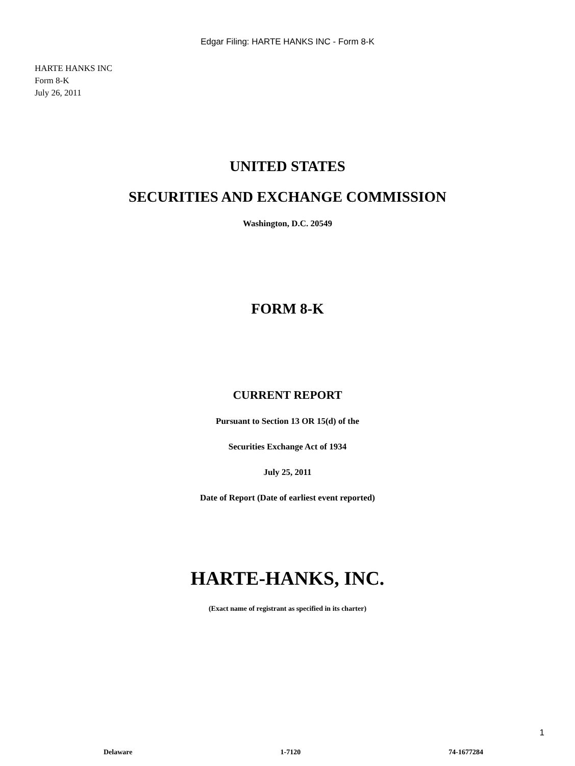Edgar Filing: HARTE HANKS INC - Form 8-K
HARTE HANKS INC
Form 8-K
July 26, 2011
UNITED STATES
SECURITIES AND EXCHANGE COMMISSION
Washington, D.C. 20549
FORM 8-K
CURRENT REPORT
Pursuant to Section 13 OR 15(d) of the
Securities Exchange Act of 1934
July 25, 2011
Date of Report (Date of earliest event reported)
HARTE-HANKS, INC.
(Exact name of registrant as specified in its charter)
Delaware 1-7120 74-1677284
1